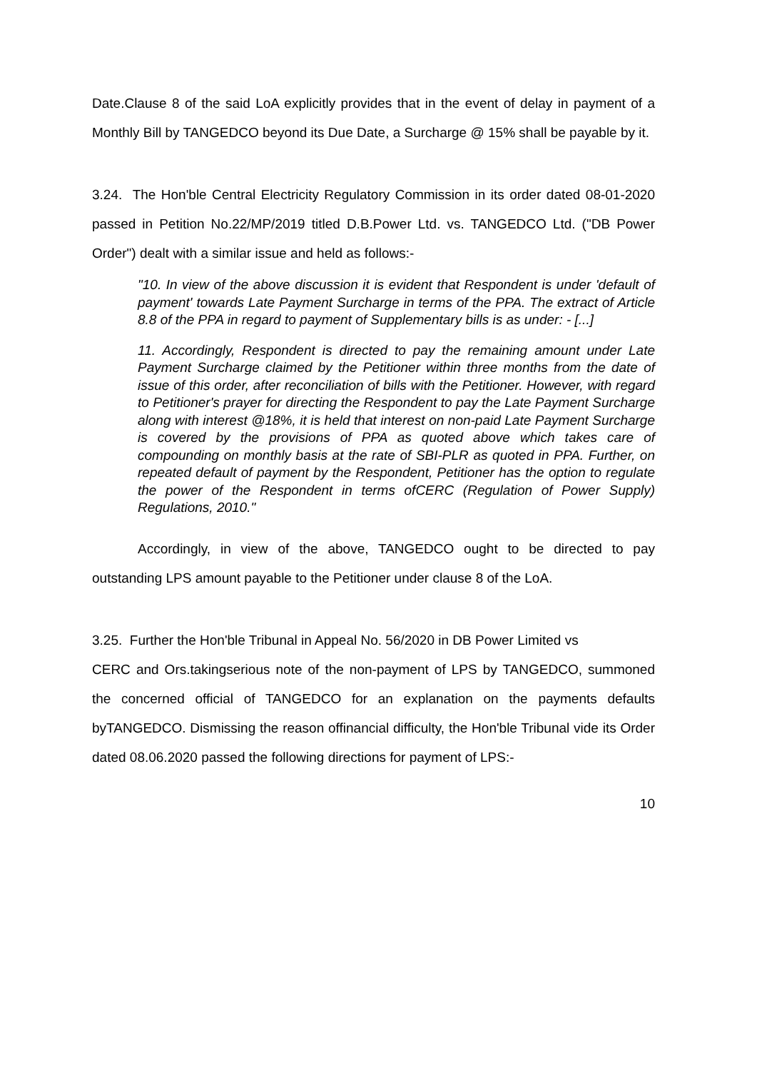Date.Clause 8 of the said LoA explicitly provides that in the event of delay in payment of a Monthly Bill by TANGEDCO beyond its Due Date, a Surcharge @ 15% shall be payable by it.
3.24. The Hon'ble Central Electricity Regulatory Commission in its order dated 08-01-2020 passed in Petition No.22/MP/2019 titled D.B.Power Ltd. vs. TANGEDCO Ltd. ("DB Power Order") dealt with a similar issue and held as follows:-
"10. In view of the above discussion it is evident that Respondent is under 'default of payment' towards Late Payment Surcharge in terms of the PPA. The extract of Article 8.8 of the PPA in regard to payment of Supplementary bills is as under: - [...]
11. Accordingly, Respondent is directed to pay the remaining amount under Late Payment Surcharge claimed by the Petitioner within three months from the date of issue of this order, after reconciliation of bills with the Petitioner. However, with regard to Petitioner's prayer for directing the Respondent to pay the Late Payment Surcharge along with interest @18%, it is held that interest on non-paid Late Payment Surcharge is covered by the provisions of PPA as quoted above which takes care of compounding on monthly basis at the rate of SBI-PLR as quoted in PPA. Further, on repeated default of payment by the Respondent, Petitioner has the option to regulate the power of the Respondent in terms ofCERC (Regulation of Power Supply) Regulations, 2010."
Accordingly, in view of the above, TANGEDCO ought to be directed to pay outstanding LPS amount payable to the Petitioner under clause 8 of the LoA.
3.25. Further the Hon'ble Tribunal in Appeal No. 56/2020 in DB Power Limited vs
CERC and Ors.takingserious note of the non-payment of LPS by TANGEDCO, summoned the concerned official of TANGEDCO for an explanation on the payments defaults byTANGEDCO. Dismissing the reason offinancial difficulty, the Hon'ble Tribunal vide its Order dated 08.06.2020 passed the following directions for payment of LPS:-
10